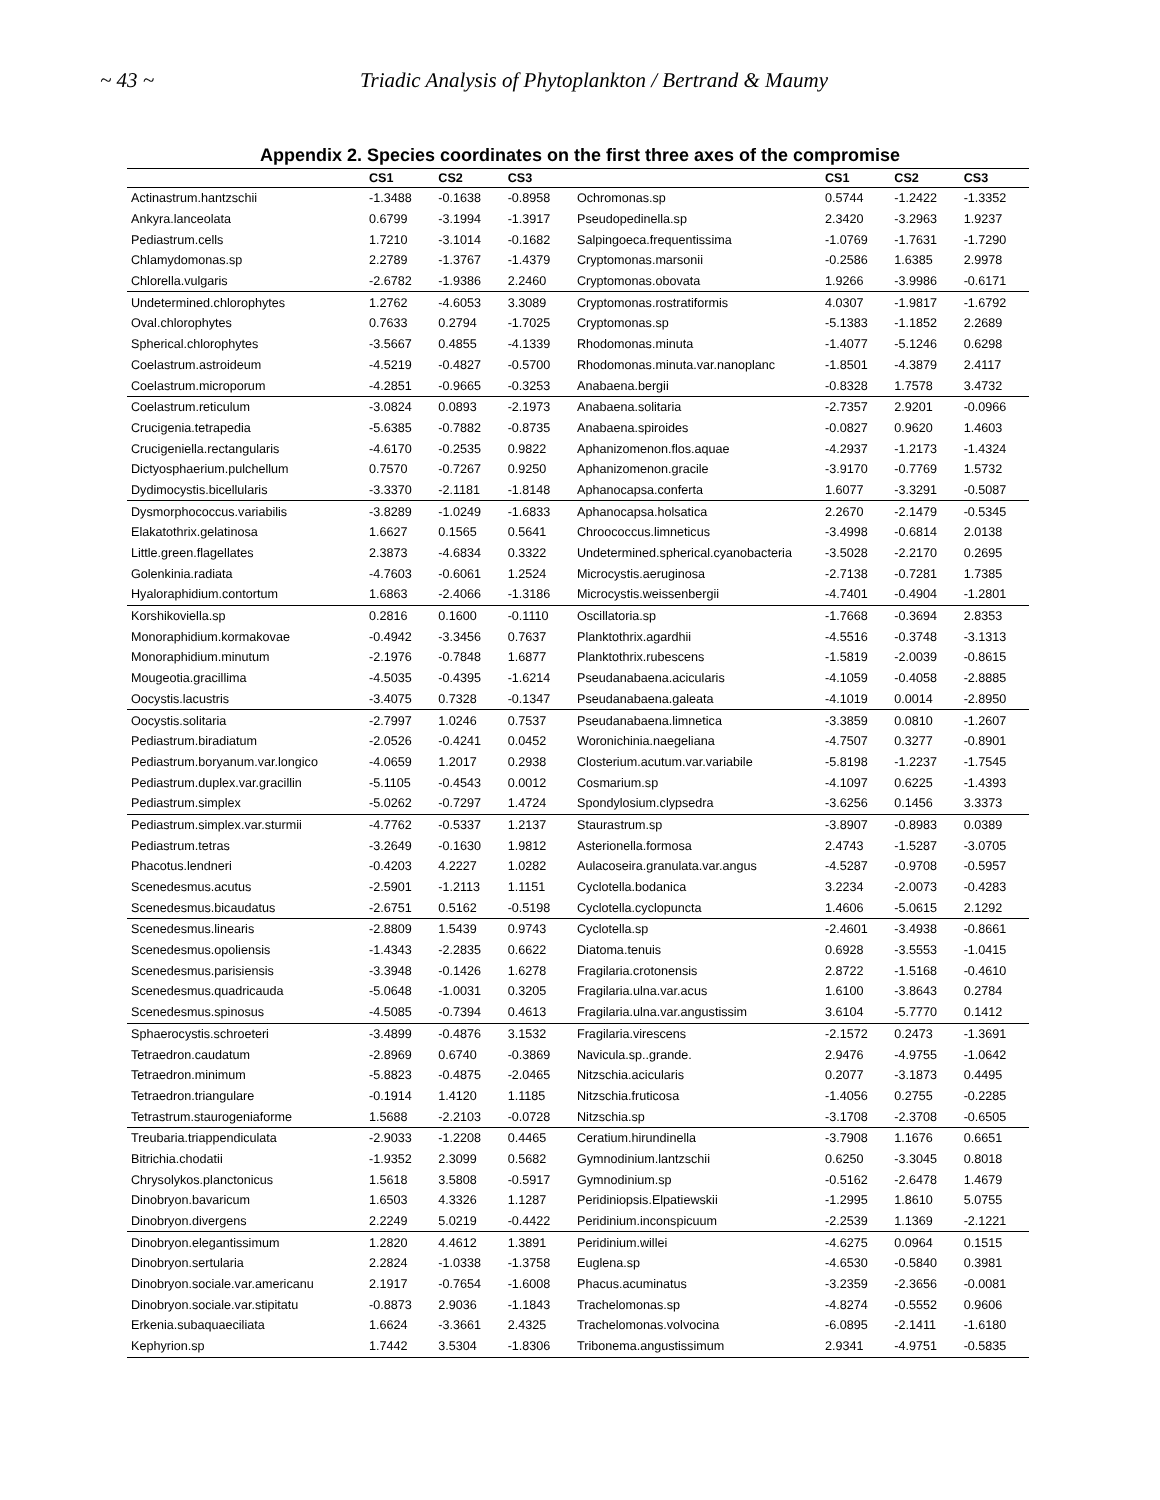~ 43 ~ Triadic Analysis of Phytoplankton / Bertrand & Maumy
Appendix 2. Species coordinates on the first three axes of the compromise
| | CS1 | CS2 | CS3 | | CS1 | CS2 | CS3 |
| --- | --- | --- | --- | --- | --- | --- | --- |
| Actinastrum.hantzschii | -1.3488 | -0.1638 | -0.8958 | Ochromonas.sp | 0.5744 | -1.2422 | -1.3352 |
| Ankyra.lanceolata | 0.6799 | -3.1994 | -1.3917 | Pseudopedinella.sp | 2.3420 | -3.2963 | 1.9237 |
| Pediastrum.cells | 1.7210 | -3.1014 | -0.1682 | Salpingoeca.frequentissima | -1.0769 | -1.7631 | -1.7290 |
| Chlamydomonas.sp | 2.2789 | -1.3767 | -1.4379 | Cryptomonas.marsonii | -0.2586 | 1.6385 | 2.9978 |
| Chlorella.vulgaris | -2.6782 | -1.9386 | 2.2460 | Cryptomonas.obovata | 1.9266 | -3.9986 | -0.6171 |
| Undetermined.chlorophytes | 1.2762 | -4.6053 | 3.3089 | Cryptomonas.rostratiformis | 4.0307 | -1.9817 | -1.6792 |
| Oval.chlorophytes | 0.7633 | 0.2794 | -1.7025 | Cryptomonas.sp | -5.1383 | -1.1852 | 2.2689 |
| Spherical.chlorophytes | -3.5667 | 0.4855 | -4.1339 | Rhodomonas.minuta | -1.4077 | -5.1246 | 0.6298 |
| Coelastrum.astroideum | -4.5219 | -0.4827 | -0.5700 | Rhodomonas.minuta.var.nanoplanc | -1.8501 | -4.3879 | 2.4117 |
| Coelastrum.microporum | -4.2851 | -0.9665 | -0.3253 | Anabaena.bergii | -0.8328 | 1.7578 | 3.4732 |
| Coelastrum.reticulum | -3.0824 | 0.0893 | -2.1973 | Anabaena.solitaria | -2.7357 | 2.9201 | -0.0966 |
| Crucigenia.tetrapedia | -5.6385 | -0.7882 | -0.8735 | Anabaena.spiroides | -0.0827 | 0.9620 | 1.4603 |
| Crucigeniella.rectangularis | -4.6170 | -0.2535 | 0.9822 | Aphanizomenon.flos.aquae | -4.2937 | -1.2173 | -1.4324 |
| Dictyosphaerium.pulchellum | 0.7570 | -0.7267 | 0.9250 | Aphanizomenon.gracile | -3.9170 | -0.7769 | 1.5732 |
| Dydimocystis.bicellularis | -3.3370 | -2.1181 | -1.8148 | Aphanocapsa.conferta | 1.6077 | -3.3291 | -0.5087 |
| Dysmorphococcus.variabilis | -3.8289 | -1.0249 | -1.6833 | Aphanocapsa.holsatica | 2.2670 | -2.1479 | -0.5345 |
| Elakatothrix.gelatinosa | 1.6627 | 0.1565 | 0.5641 | Chroococcus.limneticus | -3.4998 | -0.6814 | 2.0138 |
| Little.green.flagellates | 2.3873 | -4.6834 | 0.3322 | Undetermined.spherical.cyanobacteria | -3.5028 | -2.2170 | 0.2695 |
| Golenkinia.radiata | -4.7603 | -0.6061 | 1.2524 | Microcystis.aeruginosa | -2.7138 | -0.7281 | 1.7385 |
| Hyaloraphidium.contortum | 1.6863 | -2.4066 | -1.3186 | Microcystis.weissenbergii | -4.7401 | -0.4904 | -1.2801 |
| Korshikoviella.sp | 0.2816 | 0.1600 | -0.1110 | Oscillatoria.sp | -1.7668 | -0.3694 | 2.8353 |
| Monoraphidium.kormakovae | -0.4942 | -3.3456 | 0.7637 | Planktothrix.agardhii | -4.5516 | -0.3748 | -3.1313 |
| Monoraphidium.minutum | -2.1976 | -0.7848 | 1.6877 | Planktothrix.rubescens | -1.5819 | -2.0039 | -0.8615 |
| Mougeotia.gracillima | -4.5035 | -0.4395 | -1.6214 | Pseudanabaena.acicularis | -4.1059 | -0.4058 | -2.8885 |
| Oocystis.lacustris | -3.4075 | 0.7328 | -0.1347 | Pseudanabaena.galeata | -4.1019 | 0.0014 | -2.8950 |
| Oocystis.solitaria | -2.7997 | 1.0246 | 0.7537 | Pseudanabaena.limnetica | -3.3859 | 0.0810 | -1.2607 |
| Pediastrum.biradiatum | -2.0526 | -0.4241 | 0.0452 | Woronichinia.naegeliana | -4.7507 | 0.3277 | -0.8901 |
| Pediastrum.boryanum.var.longico | -4.0659 | 1.2017 | 0.2938 | Closterium.acutum.var.variabile | -5.8198 | -1.2237 | -1.7545 |
| Pediastrum.duplex.var.gracillin | -5.1105 | -0.4543 | 0.0012 | Cosmarium.sp | -4.1097 | 0.6225 | -1.4393 |
| Pediastrum.simplex | -5.0262 | -0.7297 | 1.4724 | Spondylosium.clypsedra | -3.6256 | 0.1456 | 3.3373 |
| Pediastrum.simplex.var.sturmii | -4.7762 | -0.5337 | 1.2137 | Staurastrum.sp | -3.8907 | -0.8983 | 0.0389 |
| Pediastrum.tetras | -3.2649 | -0.1630 | 1.9812 | Asterionella.formosa | 2.4743 | -1.5287 | -3.0705 |
| Phacotus.lendneri | -0.4203 | 4.2227 | 1.0282 | Aulacoseira.granulata.var.angus | -4.5287 | -0.9708 | -0.5957 |
| Scenedesmus.acutus | -2.5901 | -1.2113 | 1.1151 | Cyclotella.bodanica | 3.2234 | -2.0073 | -0.4283 |
| Scenedesmus.bicaudatus | -2.6751 | 0.5162 | -0.5198 | Cyclotella.cyclopuncta | 1.4606 | -5.0615 | 2.1292 |
| Scenedesmus.linearis | -2.8809 | 1.5439 | 0.9743 | Cyclotella.sp | -2.4601 | -3.4938 | -0.8661 |
| Scenedesmus.opoliensis | -1.4343 | -2.2835 | 0.6622 | Diatoma.tenuis | 0.6928 | -3.5553 | -1.0415 |
| Scenedesmus.parisiensis | -3.3948 | -0.1426 | 1.6278 | Fragilaria.crotonensis | 2.8722 | -1.5168 | -0.4610 |
| Scenedesmus.quadricauda | -5.0648 | -1.0031 | 0.3205 | Fragilaria.ulna.var.acus | 1.6100 | -3.8643 | 0.2784 |
| Scenedesmus.spinosus | -4.5085 | -0.7394 | 0.4613 | Fragilaria.ulna.var.angustissim | 3.6104 | -5.7770 | 0.1412 |
| Sphaerocystis.schroeteri | -3.4899 | -0.4876 | 3.1532 | Fragilaria.virescens | -2.1572 | 0.2473 | -1.3691 |
| Tetraedron.caudatum | -2.8969 | 0.6740 | -0.3869 | Navicula.sp..grande. | 2.9476 | -4.9755 | -1.0642 |
| Tetraedron.minimum | -5.8823 | -0.4875 | -2.0465 | Nitzschia.acicularis | 0.2077 | -3.1873 | 0.4495 |
| Tetraedron.triangulare | -0.1914 | 1.4120 | 1.1185 | Nitzschia.fruticosa | -1.4056 | 0.2755 | -0.2285 |
| Tetrastrum.staurogeniaforme | 1.5688 | -2.2103 | -0.0728 | Nitzschia.sp | -3.1708 | -2.3708 | -0.6505 |
| Treubaria.triappendiculata | -2.9033 | -1.2208 | 0.4465 | Ceratium.hirundinella | -3.7908 | 1.1676 | 0.6651 |
| Bitrichia.chodatii | -1.9352 | 2.3099 | 0.5682 | Gymnodinium.lantzschii | 0.6250 | -3.3045 | 0.8018 |
| Chrysolykos.planctonicus | 1.5618 | 3.5808 | -0.5917 | Gymnodinium.sp | -0.5162 | -2.6478 | 1.4679 |
| Dinobryon.bavaricum | 1.6503 | 4.3326 | 1.1287 | Peridiniopsis.Elpatiewskii | -1.2995 | 1.8610 | 5.0755 |
| Dinobryon.divergens | 2.2249 | 5.0219 | -0.4422 | Peridinium.inconspicuum | -2.2539 | 1.1369 | -2.1221 |
| Dinobryon.elegantissimum | 1.2820 | 4.4612 | 1.3891 | Peridinium.willei | -4.6275 | 0.0964 | 0.1515 |
| Dinobryon.sertularia | 2.2824 | -1.0338 | -1.3758 | Euglena.sp | -4.6530 | -0.5840 | 0.3981 |
| Dinobryon.sociale.var.americanu | 2.1917 | -0.7654 | -1.6008 | Phacus.acuminatus | -3.2359 | -2.3656 | -0.0081 |
| Dinobryon.sociale.var.stipitatu | -0.8873 | 2.9036 | -1.1843 | Trachelomonas.sp | -4.8274 | -0.5552 | 0.9606 |
| Erkenia.subaquaeciliata | 1.6624 | -3.3661 | 2.4325 | Trachelomonas.volvocina | -6.0895 | -2.1411 | -1.6180 |
| Kephyrion.sp | 1.7442 | 3.5304 | -1.8306 | Tribonema.angustissimum | 2.9341 | -4.9751 | -0.5835 |